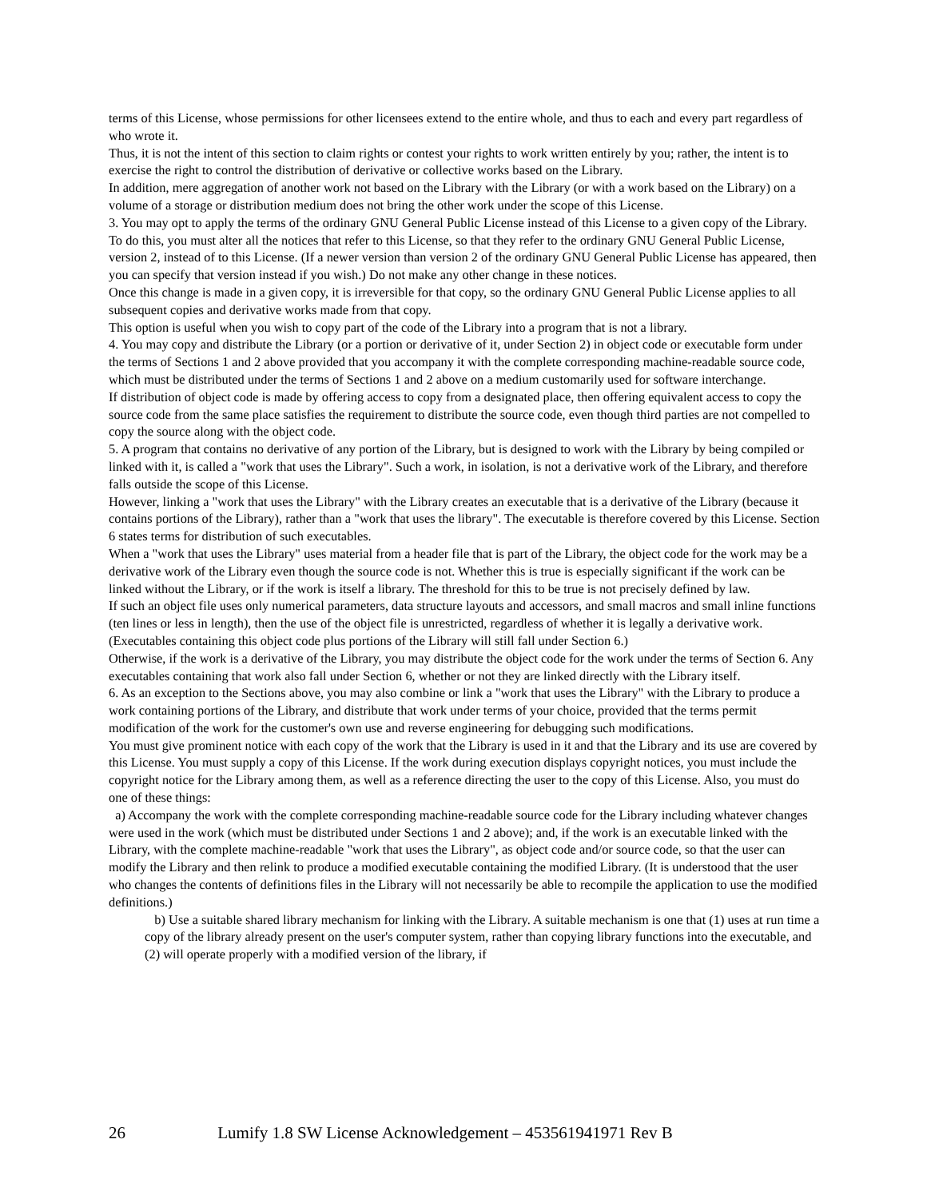terms of this License, whose permissions for other licensees extend to the entire whole, and thus to each and every part regardless of who wrote it.
Thus, it is not the intent of this section to claim rights or contest your rights to work written entirely by you; rather, the intent is to exercise the right to control the distribution of derivative or collective works based on the Library.
In addition, mere aggregation of another work not based on the Library with the Library (or with a work based on the Library) on a volume of a storage or distribution medium does not bring the other work under the scope of this License.
3. You may opt to apply the terms of the ordinary GNU General Public License instead of this License to a given copy of the Library. To do this, you must alter all the notices that refer to this License, so that they refer to the ordinary GNU General Public License, version 2, instead of to this License. (If a newer version than version 2 of the ordinary GNU General Public License has appeared, then you can specify that version instead if you wish.) Do not make any other change in these notices.
Once this change is made in a given copy, it is irreversible for that copy, so the ordinary GNU General Public License applies to all subsequent copies and derivative works made from that copy.
This option is useful when you wish to copy part of the code of the Library into a program that is not a library.
4. You may copy and distribute the Library (or a portion or derivative of it, under Section 2) in object code or executable form under the terms of Sections 1 and 2 above provided that you accompany it with the complete corresponding machine-readable source code, which must be distributed under the terms of Sections 1 and 2 above on a medium customarily used for software interchange.
If distribution of object code is made by offering access to copy from a designated place, then offering equivalent access to copy the source code from the same place satisfies the requirement to distribute the source code, even though third parties are not compelled to copy the source along with the object code.
5. A program that contains no derivative of any portion of the Library, but is designed to work with the Library by being compiled or linked with it, is called a "work that uses the Library". Such a work, in isolation, is not a derivative work of the Library, and therefore falls outside the scope of this License.
However, linking a "work that uses the Library" with the Library creates an executable that is a derivative of the Library (because it contains portions of the Library), rather than a "work that uses the library". The executable is therefore covered by this License. Section 6 states terms for distribution of such executables.
When a "work that uses the Library" uses material from a header file that is part of the Library, the object code for the work may be a derivative work of the Library even though the source code is not. Whether this is true is especially significant if the work can be linked without the Library, or if the work is itself a library. The threshold for this to be true is not precisely defined by law.
If such an object file uses only numerical parameters, data structure layouts and accessors, and small macros and small inline functions (ten lines or less in length), then the use of the object file is unrestricted, regardless of whether it is legally a derivative work. (Executables containing this object code plus portions of the Library will still fall under Section 6.)
Otherwise, if the work is a derivative of the Library, you may distribute the object code for the work under the terms of Section 6. Any executables containing that work also fall under Section 6, whether or not they are linked directly with the Library itself.
6. As an exception to the Sections above, you may also combine or link a "work that uses the Library" with the Library to produce a work containing portions of the Library, and distribute that work under terms of your choice, provided that the terms permit modification of the work for the customer's own use and reverse engineering for debugging such modifications.
You must give prominent notice with each copy of the work that the Library is used in it and that the Library and its use are covered by this License. You must supply a copy of this License. If the work during execution displays copyright notices, you must include the copyright notice for the Library among them, as well as a reference directing the user to the copy of this License. Also, you must do one of these things:
a) Accompany the work with the complete corresponding machine-readable source code for the Library including whatever changes were used in the work (which must be distributed under Sections 1 and 2 above); and, if the work is an executable linked with the Library, with the complete machine-readable "work that uses the Library", as object code and/or source code, so that the user can modify the Library and then relink to produce a modified executable containing the modified Library. (It is understood that the user who changes the contents of definitions files in the Library will not necessarily be able to recompile the application to use the modified definitions.)
b) Use a suitable shared library mechanism for linking with the Library. A suitable mechanism is one that (1) uses at run time a copy of the library already present on the user's computer system, rather than copying library functions into the executable, and (2) will operate properly with a modified version of the library, if
26 Lumify 1.8 SW License Acknowledgement – 453561941971 Rev B